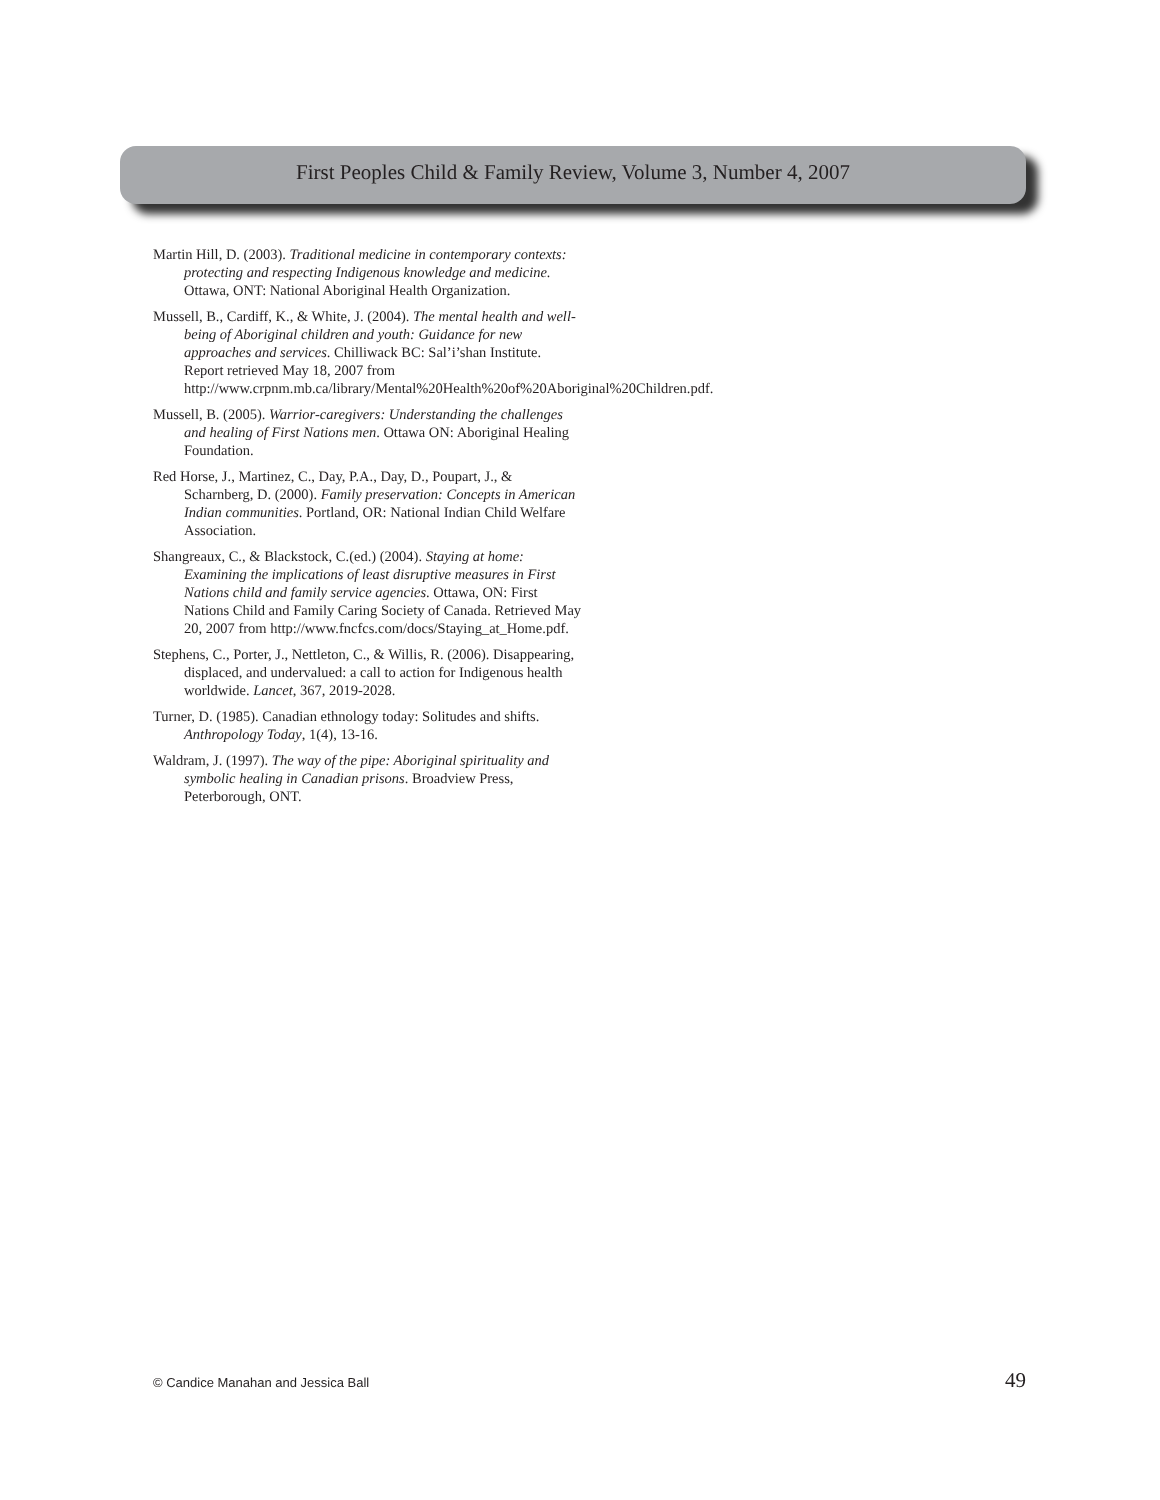First Peoples Child & Family Review, Volume 3, Number 4, 2007
Martin Hill, D. (2003). Traditional medicine in contemporary contexts: protecting and respecting Indigenous knowledge and medicine. Ottawa, ONT: National Aboriginal Health Organization.
Mussell, B., Cardiff, K., & White, J. (2004). The mental health and well-being of Aboriginal children and youth: Guidance for new approaches and services. Chilliwack BC: Sal’i’shan Institute. Report retrieved May 18, 2007 from http://www.crpnm.mb.ca/library/Mental%20Health%20of%20Aboriginal%20Children.pdf.
Mussell, B. (2005). Warrior-caregivers: Understanding the challenges and healing of First Nations men. Ottawa ON: Aboriginal Healing Foundation.
Red Horse, J., Martinez, C., Day, P.A., Day, D., Poupart, J., & Scharnberg, D. (2000). Family preservation: Concepts in American Indian communities. Portland, OR: National Indian Child Welfare Association.
Shangreaux, C., & Blackstock, C.(ed.) (2004). Staying at home: Examining the implications of least disruptive measures in First Nations child and family service agencies. Ottawa, ON: First Nations Child and Family Caring Society of Canada. Retrieved May 20, 2007 from http://www.fncfcs.com/docs/Staying_at_Home.pdf.
Stephens, C., Porter, J., Nettleton, C., & Willis, R. (2006). Disappearing, displaced, and undervalued: a call to action for Indigenous health worldwide. Lancet, 367, 2019-2028.
Turner, D. (1985). Canadian ethnology today: Solitudes and shifts. Anthropology Today, 1(4), 13-16.
Waldram, J. (1997). The way of the pipe: Aboriginal spirituality and symbolic healing in Canadian prisons. Broadview Press, Peterborough, ONT.
© Candice Manahan and Jessica Ball 49